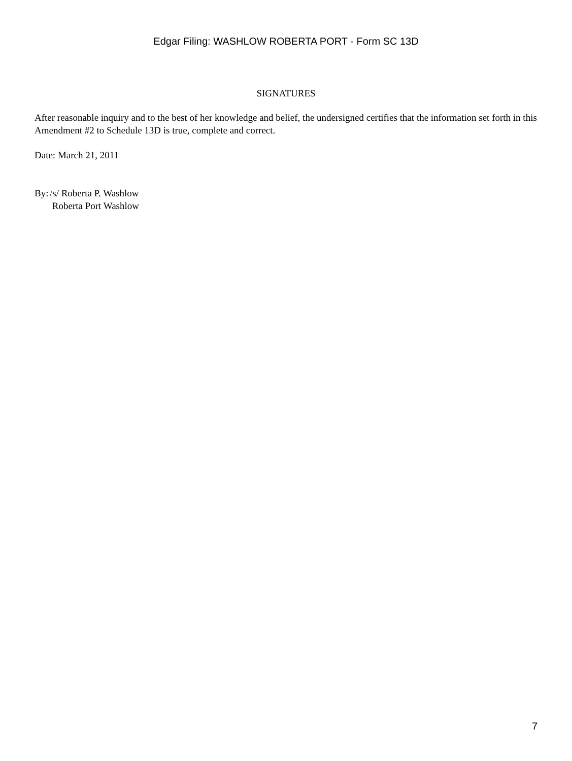Edgar Filing: WASHLOW ROBERTA PORT - Form SC 13D
SIGNATURES
After reasonable inquiry and to the best of her knowledge and belief, the undersigned certifies that the information set forth in this Amendment #2 to Schedule 13D is true, complete and correct.
Date: March 21, 2011
By:
/s/ Roberta P. Washlow
Roberta Port Washlow
7